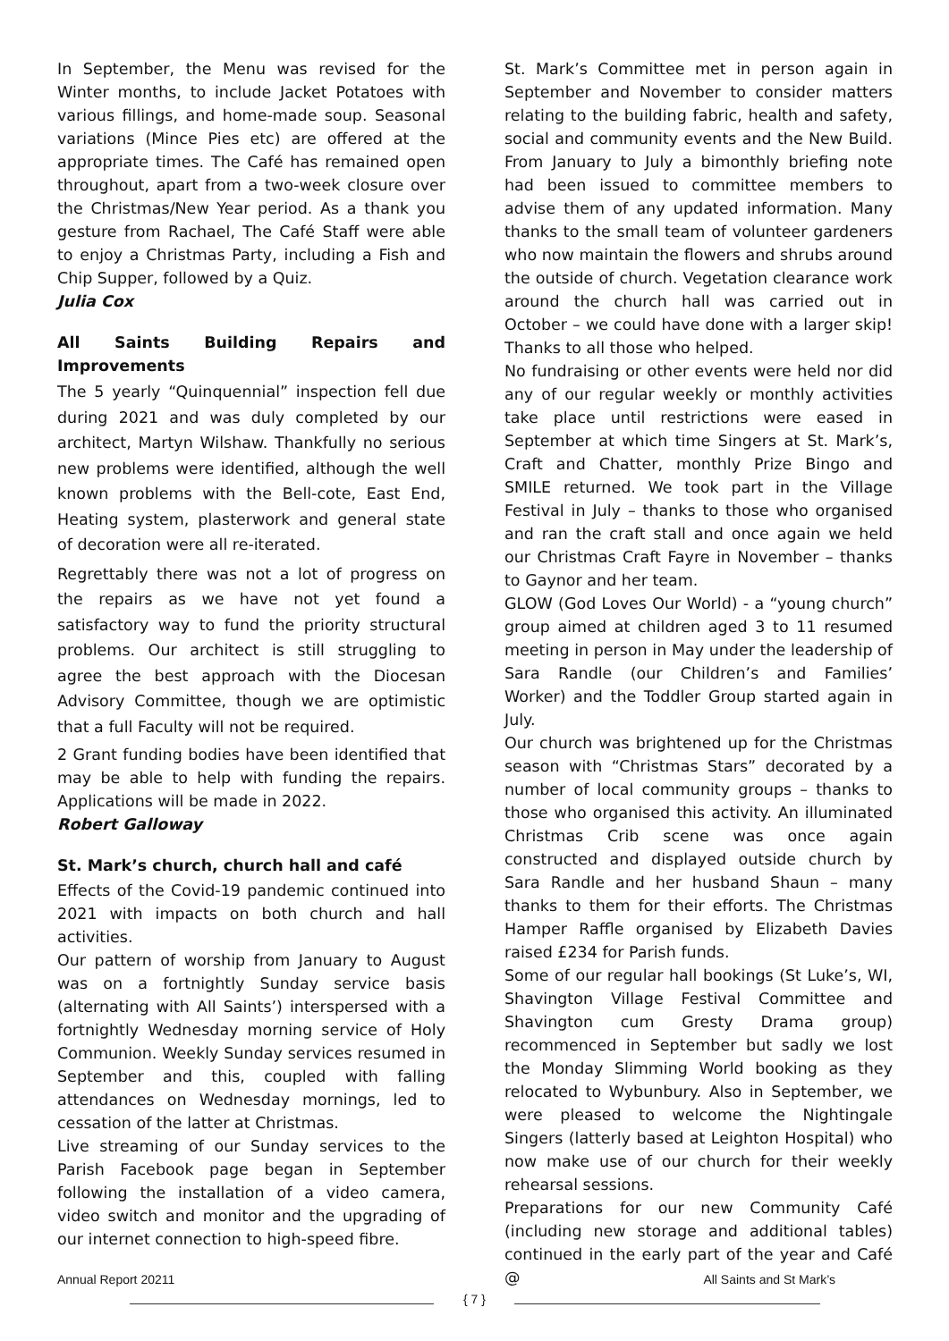In September, the Menu was revised for the Winter months, to include Jacket Potatoes with various fillings, and home-made soup. Seasonal variations (Mince Pies etc) are offered at the appropriate times. The Café has remained open throughout, apart from a two-week closure over the Christmas/New Year period. As a thank you gesture from Rachael, The Café Staff were able to enjoy a Christmas Party, including a Fish and Chip Supper, followed by a Quiz.
Julia Cox
All Saints Building Repairs and Improvements
The 5 yearly “Quinquennial” inspection fell due during 2021 and was duly completed by our architect, Martyn Wilshaw. Thankfully no serious new problems were identified, although the well known problems with the Bell-cote, East End, Heating system, plasterwork and general state of decoration were all re-iterated.
Regrettably there was not a lot of progress on the repairs as we have not yet found a satisfactory way to fund the priority structural problems. Our architect is still struggling to agree the best approach with the Diocesan Advisory Committee, though we are optimistic that a full Faculty will not be required.
2 Grant funding bodies have been identified that may be able to help with funding the repairs. Applications will be made in 2022.
Robert Galloway
St. Mark’s church, church hall and café
Effects of the Covid-19 pandemic continued into 2021 with impacts on both church and hall activities.
Our pattern of worship from January to August was on a fortnightly Sunday service basis (alternating with All Saints’) interspersed with a fortnightly Wednesday morning service of Holy Communion. Weekly Sunday services resumed in September and this, coupled with falling attendances on Wednesday mornings, led to cessation of the latter at Christmas.
Live streaming of our Sunday services to the Parish Facebook page began in September following the installation of a video camera, video switch and monitor and the upgrading of our internet connection to high-speed fibre.
St. Mark’s Committee met in person again in September and November to consider matters relating to the building fabric, health and safety, social and community events and the New Build. From January to July a bimonthly briefing note had been issued to committee members to advise them of any updated information. Many thanks to the small team of volunteer gardeners who now maintain the flowers and shrubs around the outside of church. Vegetation clearance work around the church hall was carried out in October – we could have done with a larger skip! Thanks to all those who helped.
No fundraising or other events were held nor did any of our regular weekly or monthly activities take place until restrictions were eased in September at which time Singers at St. Mark’s, Craft and Chatter, monthly Prize Bingo and SMILE returned. We took part in the Village Festival in July – thanks to those who organised and ran the craft stall and once again we held our Christmas Craft Fayre in November – thanks to Gaynor and her team.
GLOW (God Loves Our World) - a “young church” group aimed at children aged 3 to 11 resumed meeting in person in May under the leadership of Sara Randle (our Children’s and Families’ Worker) and the Toddler Group started again in July.
Our church was brightened up for the Christmas season with “Christmas Stars” decorated by a number of local community groups – thanks to those who organised this activity. An illuminated Christmas Crib scene was once again constructed and displayed outside church by Sara Randle and her husband Shaun – many thanks to them for their efforts. The Christmas Hamper Raffle organised by Elizabeth Davies raised £234 for Parish funds.
Some of our regular hall bookings (St Luke’s, WI, Shavington Village Festival Committee and Shavington cum Gresty Drama group) recommenced in September but sadly we lost the Monday Slimming World booking as they relocated to Wybunbury. Also in September, we were pleased to welcome the Nightingale Singers (latterly based at Leighton Hospital) who now make use of our church for their weekly rehearsal sessions.
Preparations for our new Community Café (including new storage and additional tables) continued in the early part of the year and Café @
Annual Report 20211 All Saints and St Mark’s
{ 7 }